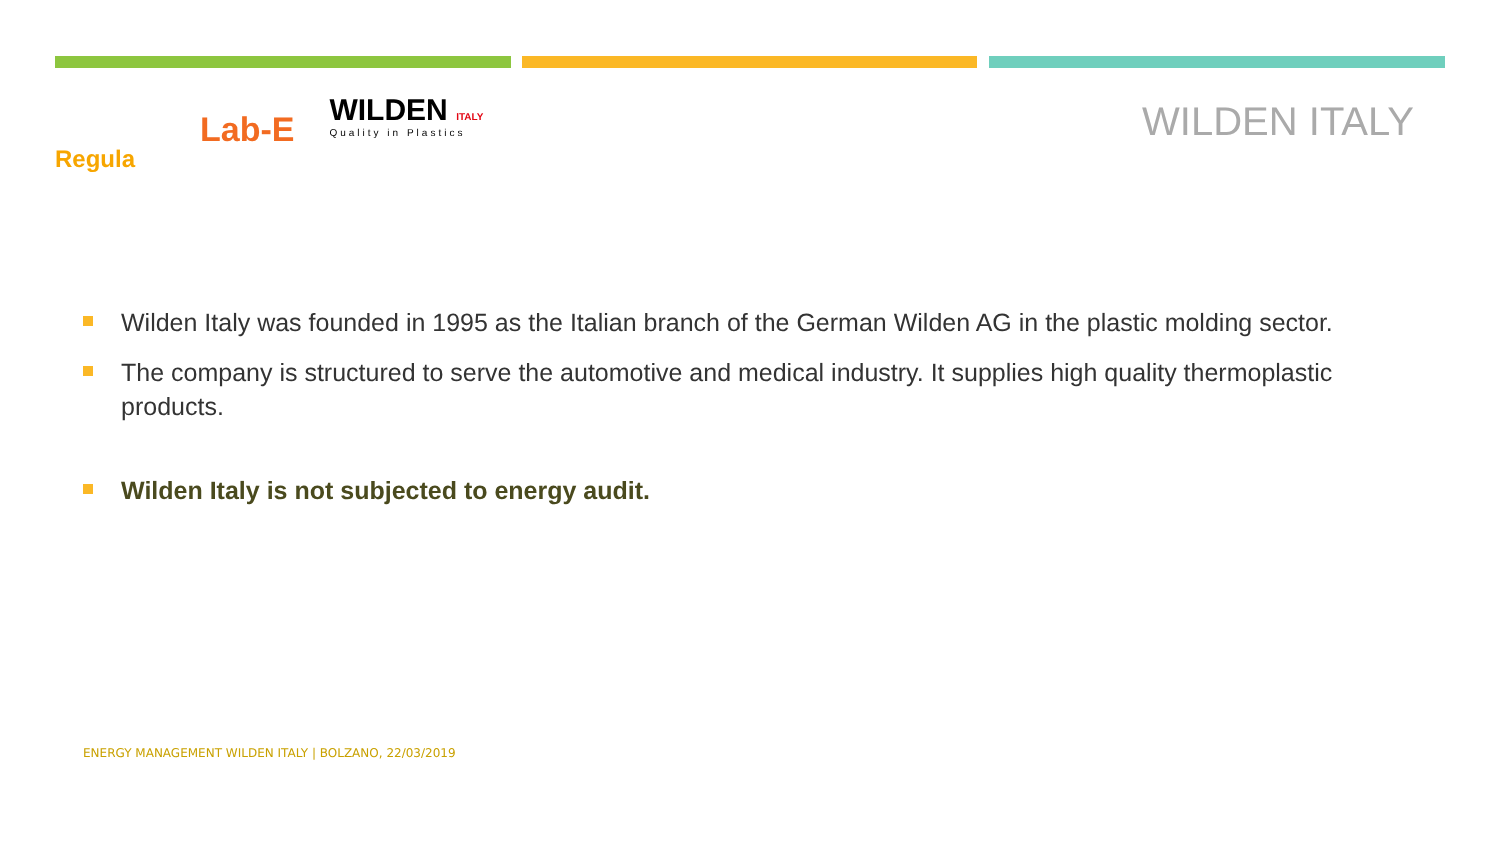Regula
Lab-E
WILDEN ITALY
Quality in Plastics
WILDEN ITALY
Wilden Italy was founded in 1995 as the Italian branch of the German Wilden AG in the plastic molding sector.
The company is structured to serve the automotive and medical industry. It supplies high quality thermoplastic products.
Wilden Italy is not subjected to energy audit.
ENERGY MANAGEMENT WILDEN ITALY | BOLZANO, 22/03/2019